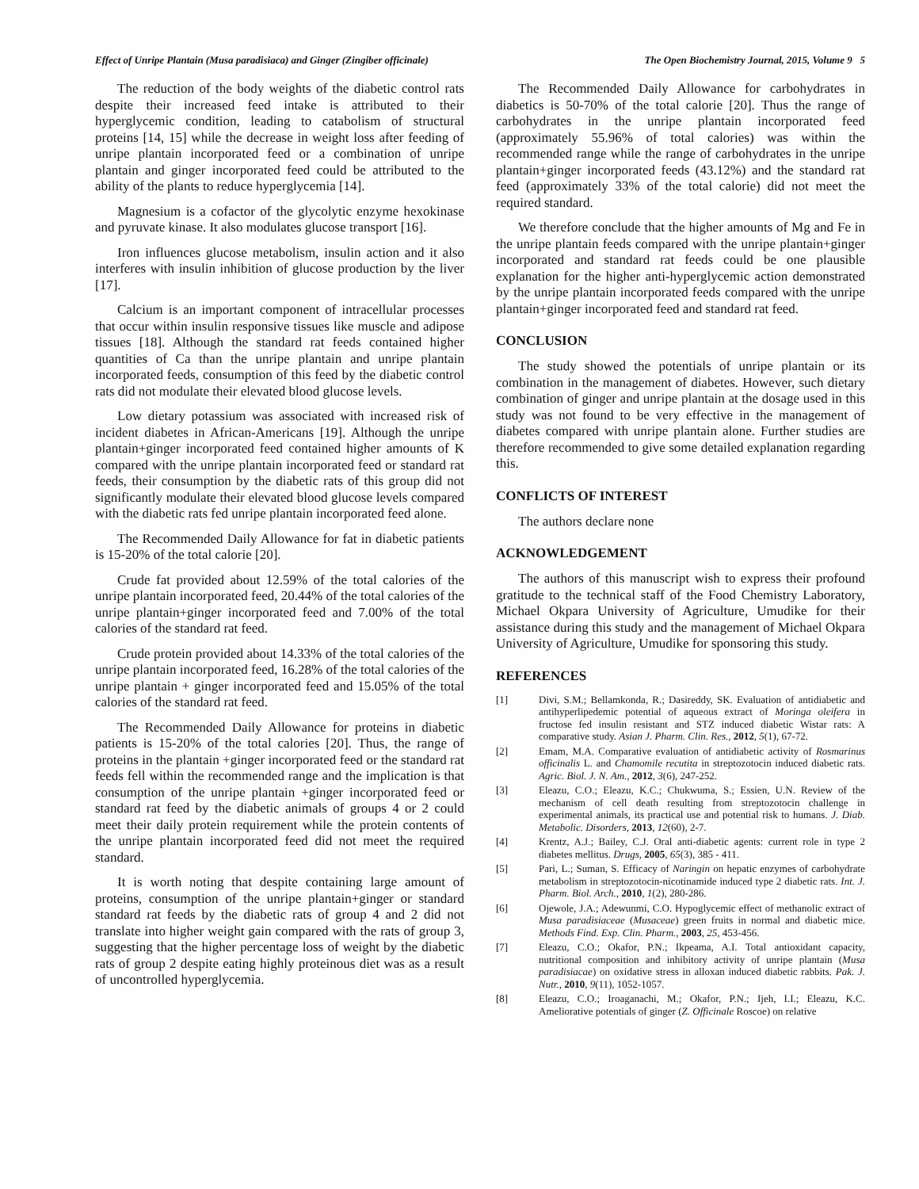Effect of Unripe Plantain (Musa paradisiaca) and Ginger (Zingiber officinale) The Open Biochemistry Journal, 2015, Volume 9 5
The reduction of the body weights of the diabetic control rats despite their increased feed intake is attributed to their hyperglycemic condition, leading to catabolism of structural proteins [14, 15] while the decrease in weight loss after feeding of unripe plantain incorporated feed or a combination of unripe plantain and ginger incorporated feed could be attributed to the ability of the plants to reduce hyperglycemia [14].
Magnesium is a cofactor of the glycolytic enzyme hexokinase and pyruvate kinase. It also modulates glucose transport [16].
Iron influences glucose metabolism, insulin action and it also interferes with insulin inhibition of glucose production by the liver [17].
Calcium is an important component of intracellular processes that occur within insulin responsive tissues like muscle and adipose tissues [18]. Although the standard rat feeds contained higher quantities of Ca than the unripe plantain and unripe plantain incorporated feeds, consumption of this feed by the diabetic control rats did not modulate their elevated blood glucose levels.
Low dietary potassium was associated with increased risk of incident diabetes in African-Americans [19]. Although the unripe plantain+ginger incorporated feed contained higher amounts of K compared with the unripe plantain incorporated feed or standard rat feeds, their consumption by the diabetic rats of this group did not significantly modulate their elevated blood glucose levels compared with the diabetic rats fed unripe plantain incorporated feed alone.
The Recommended Daily Allowance for fat in diabetic patients is 15-20% of the total calorie [20].
Crude fat provided about 12.59% of the total calories of the unripe plantain incorporated feed, 20.44% of the total calories of the unripe plantain+ginger incorporated feed and 7.00% of the total calories of the standard rat feed.
Crude protein provided about 14.33% of the total calories of the unripe plantain incorporated feed, 16.28% of the total calories of the unripe plantain + ginger incorporated feed and 15.05% of the total calories of the standard rat feed.
The Recommended Daily Allowance for proteins in diabetic patients is 15-20% of the total calories [20]. Thus, the range of proteins in the plantain +ginger incorporated feed or the standard rat feeds fell within the recommended range and the implication is that consumption of the unripe plantain +ginger incorporated feed or standard rat feed by the diabetic animals of groups 4 or 2 could meet their daily protein requirement while the protein contents of the unripe plantain incorporated feed did not meet the required standard.
It is worth noting that despite containing large amount of proteins, consumption of the unripe plantain+ginger or standard standard rat feeds by the diabetic rats of group 4 and 2 did not translate into higher weight gain compared with the rats of group 3, suggesting that the higher percentage loss of weight by the diabetic rats of group 2 despite eating highly proteinous diet was as a result of uncontrolled hyperglycemia.
The Recommended Daily Allowance for carbohydrates in diabetics is 50-70% of the total calorie [20]. Thus the range of carbohydrates in the unripe plantain incorporated feed (approximately 55.96% of total calories) was within the recommended range while the range of carbohydrates in the unripe plantain+ginger incorporated feeds (43.12%) and the standard rat feed (approximately 33% of the total calorie) did not meet the required standard.
We therefore conclude that the higher amounts of Mg and Fe in the unripe plantain feeds compared with the unripe plantain+ginger incorporated and standard rat feeds could be one plausible explanation for the higher anti-hyperglycemic action demonstrated by the unripe plantain incorporated feeds compared with the unripe plantain+ginger incorporated feed and standard rat feed.
CONCLUSION
The study showed the potentials of unripe plantain or its combination in the management of diabetes. However, such dietary combination of ginger and unripe plantain at the dosage used in this study was not found to be very effective in the management of diabetes compared with unripe plantain alone. Further studies are therefore recommended to give some detailed explanation regarding this.
CONFLICTS OF INTEREST
The authors declare none
ACKNOWLEDGEMENT
The authors of this manuscript wish to express their profound gratitude to the technical staff of the Food Chemistry Laboratory, Michael Okpara University of Agriculture, Umudike for their assistance during this study and the management of Michael Okpara University of Agriculture, Umudike for sponsoring this study.
REFERENCES
[1] Divi, S.M.; Bellamkonda, R.; Dasireddy, SK. Evaluation of antidiabetic and antihyperlipedemic potential of aqueous extract of Moringa oleifera in fructose fed insulin resistant and STZ induced diabetic Wistar rats: A comparative study. Asian J. Pharm. Clin. Res., 2012, 5(1), 67-72.
[2] Emam, M.A. Comparative evaluation of antidiabetic activity of Rosmarinus officinalis L. and Chamomile recutita in streptozotocin induced diabetic rats. Agric. Biol. J. N. Am., 2012, 3(6), 247-252.
[3] Eleazu, C.O.; Eleazu, K.C.; Chukwuma, S.; Essien, U.N. Review of the mechanism of cell death resulting from streptozotocin challenge in experimental animals, its practical use and potential risk to humans. J. Diab. Metabolic. Disorders, 2013, 12(60), 2-7.
[4] Krentz, A.J.; Bailey, C.J. Oral anti-diabetic agents: current role in type 2 diabetes mellitus. Drugs, 2005, 65(3), 385 - 411.
[5] Pari, L.; Suman, S. Efficacy of Naringin on hepatic enzymes of carbohydrate metabolism in streptozotocin-nicotinamide induced type 2 diabetic rats. Int. J. Pharm. Biol. Arch., 2010, 1(2), 280-286.
[6] Ojewole, J.A.; Adewunmi, C.O. Hypoglycemic effect of methanolic extract of Musa paradisiaceae (Musaceae) green fruits in normal and diabetic mice. Methods Find. Exp. Clin. Pharm., 2003, 25, 453-456.
[7] Eleazu, C.O.; Okafor, P.N.; Ikpeama, A.I. Total antioxidant capacity, nutritional composition and inhibitory activity of unripe plantain (Musa paradisiacae) on oxidative stress in alloxan induced diabetic rabbits. Pak. J. Nutr., 2010, 9(11), 1052-1057.
[8] Eleazu, C.O.; Iroaganachi, M.; Okafor, P.N.; Ijeh, I.I.; Eleazu, K.C. Ameliorative potentials of ginger (Z. Officinale Roscoe) on relative